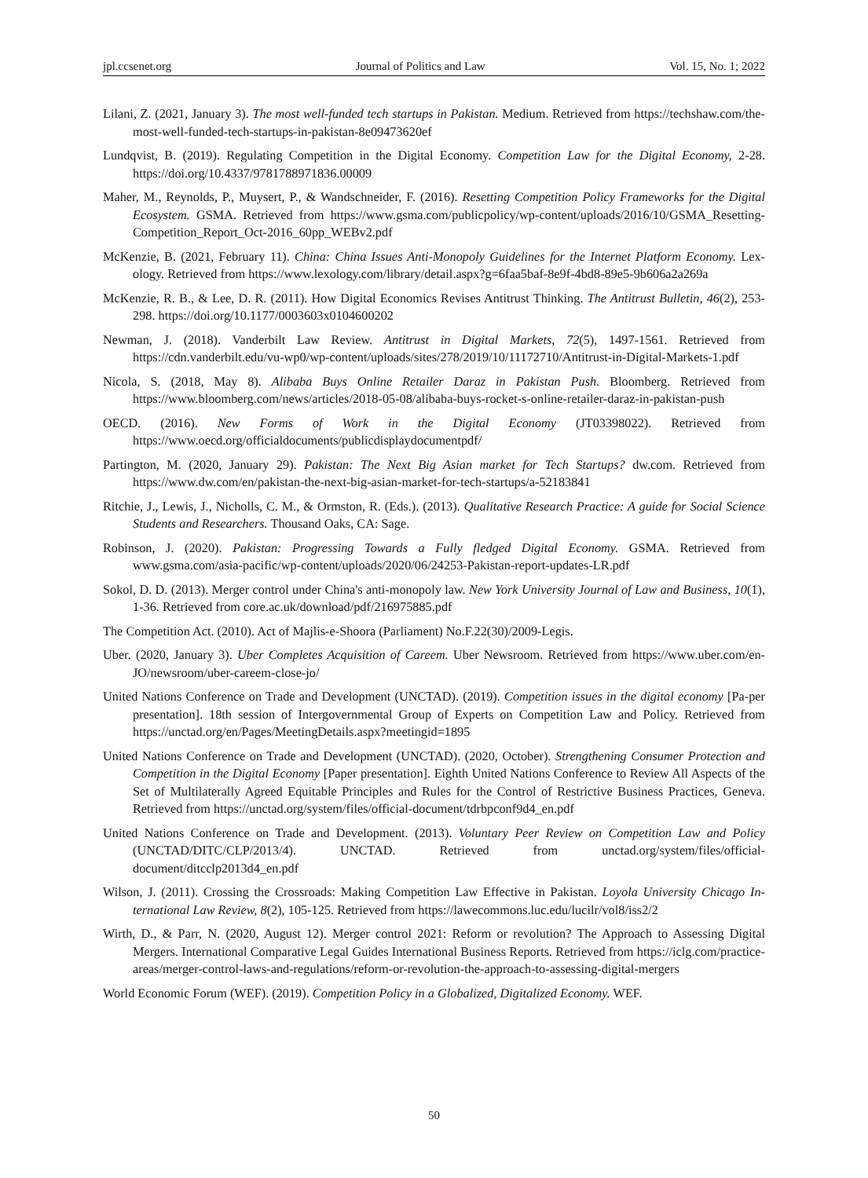jpl.ccsenet.org Journal of Politics and Law Vol. 15, No. 1; 2022
Lilani, Z. (2021, January 3). The most well-funded tech startups in Pakistan. Medium. Retrieved from https://techshaw.com/the-most-well-funded-tech-startups-in-pakistan-8e09473620ef
Lundqvist, B. (2019). Regulating Competition in the Digital Economy. Competition Law for the Digital Economy, 2-28. https://doi.org/10.4337/9781788971836.00009
Maher, M., Reynolds, P., Muysert, P., & Wandschneider, F. (2016). Resetting Competition Policy Frameworks for the Digital Ecosystem. GSMA. Retrieved from https://www.gsma.com/publicpolicy/wp-content/uploads/2016/10/GSMA_Resetting-Competition_Report_Oct-2016_60pp_WEBv2.pdf
McKenzie, B. (2021, February 11). China: China Issues Anti-Monopoly Guidelines for the Internet Platform Economy. Lex-ology. Retrieved from https://www.lexology.com/library/detail.aspx?g=6faa5baf-8e9f-4bd8-89e5-9b606a2a269a
McKenzie, R. B., & Lee, D. R. (2011). How Digital Economics Revises Antitrust Thinking. The Antitrust Bulletin, 46(2), 253-298. https://doi.org/10.1177/0003603x0104600202
Newman, J. (2018). Vanderbilt Law Review. Antitrust in Digital Markets, 72(5), 1497-1561. Retrieved from https://cdn.vanderbilt.edu/vu-wp0/wp-content/uploads/sites/278/2019/10/11172710/Antitrust-in-Digital-Markets-1.pdf
Nicola, S. (2018, May 8). Alibaba Buys Online Retailer Daraz in Pakistan Push. Bloomberg. Retrieved from https://www.bloomberg.com/news/articles/2018-05-08/alibaba-buys-rocket-s-online-retailer-daraz-in-pakistan-push
OECD. (2016). New Forms of Work in the Digital Economy (JT03398022). Retrieved from https://www.oecd.org/officialdocuments/publicdisplaydocumentpdf/
Partington, M. (2020, January 29). Pakistan: The Next Big Asian market for Tech Startups? dw.com. Retrieved from https://www.dw.com/en/pakistan-the-next-big-asian-market-for-tech-startups/a-52183841
Ritchie, J., Lewis, J., Nicholls, C. M., & Ormston, R. (Eds.). (2013). Qualitative Research Practice: A guide for Social Science Students and Researchers. Thousand Oaks, CA: Sage.
Robinson, J. (2020). Pakistan: Progressing Towards a Fully fledged Digital Economy. GSMA. Retrieved from www.gsma.com/asia-pacific/wp-content/uploads/2020/06/24253-Pakistan-report-updates-LR.pdf
Sokol, D. D. (2013). Merger control under China's anti-monopoly law. New York University Journal of Law and Business, 10(1), 1-36. Retrieved from core.ac.uk/download/pdf/216975885.pdf
The Competition Act. (2010). Act of Majlis-e-Shoora (Parliament) No.F.22(30)/2009-Legis.
Uber. (2020, January 3). Uber Completes Acquisition of Careem. Uber Newsroom. Retrieved from https://www.uber.com/en-JO/newsroom/uber-careem-close-jo/
United Nations Conference on Trade and Development (UNCTAD). (2019). Competition issues in the digital economy [Pa-per presentation]. 18th session of Intergovernmental Group of Experts on Competition Law and Policy. Retrieved from https://unctad.org/en/Pages/MeetingDetails.aspx?meetingid=1895
United Nations Conference on Trade and Development (UNCTAD). (2020, October). Strengthening Consumer Protection and Competition in the Digital Economy [Paper presentation]. Eighth United Nations Conference to Review All Aspects of the Set of Multilaterally Agreed Equitable Principles and Rules for the Control of Restrictive Business Practices, Geneva. Retrieved from https://unctad.org/system/files/official-document/tdrbpconf9d4_en.pdf
United Nations Conference on Trade and Development. (2013). Voluntary Peer Review on Competition Law and Policy (UNCTAD/DITC/CLP/2013/4). UNCTAD. Retrieved from unctad.org/system/files/official-document/ditcclp2013d4_en.pdf
Wilson, J. (2011). Crossing the Crossroads: Making Competition Law Effective in Pakistan. Loyola University Chicago In-ternational Law Review, 8(2), 105-125. Retrieved from https://lawecommons.luc.edu/lucilr/vol8/iss2/2
Wirth, D., & Parr, N. (2020, August 12). Merger control 2021: Reform or revolution? The Approach to Assessing Digital Mergers. International Comparative Legal Guides International Business Reports. Retrieved from https://iclg.com/practice-areas/merger-control-laws-and-regulations/reform-or-revolution-the-approach-to-assessing-digital-mergers
World Economic Forum (WEF). (2019). Competition Policy in a Globalized, Digitalized Economy. WEF.
50